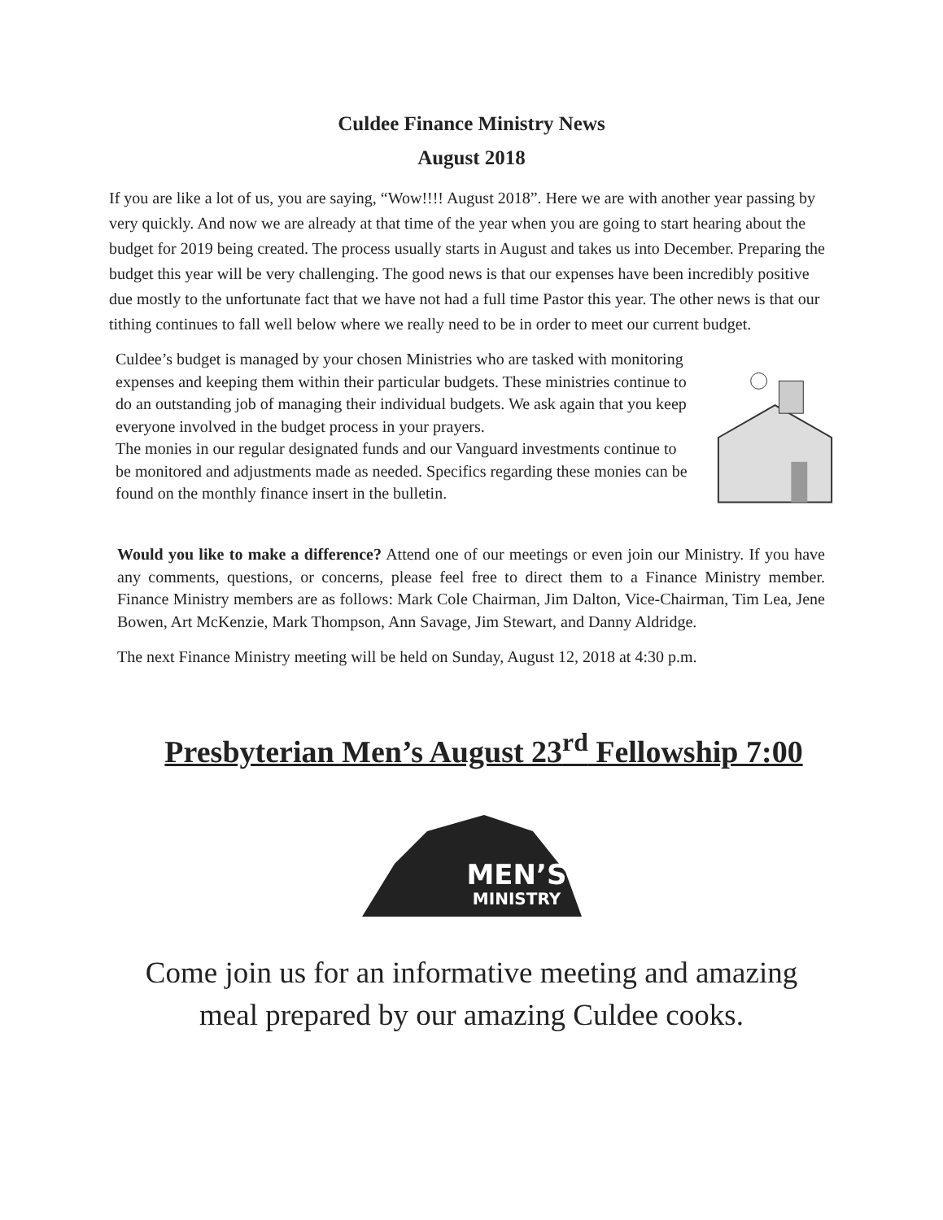Culdee Finance Ministry News
August 2018
If you are like a lot of us, you are saying, “Wow!!!! August 2018”. Here we are with another year passing by very quickly. And now we are already at that time of the year when you are going to start hearing about the budget for 2019 being created. The process usually starts in August and takes us into December. Preparing the budget this year will be very challenging. The good news is that our expenses have been incredibly positive due mostly to the unfortunate fact that we have not had a full time Pastor this year. The other news is that our tithing continues to fall well below where we really need to be in order to meet our current budget.
Culdee’s budget is managed by your chosen Ministries who are tasked with monitoring expenses and keeping them within their particular budgets. These ministries continue to do an outstanding job of managing their individual budgets. We ask again that you keep everyone involved in the budget process in your prayers.
The monies in our regular designated funds and our Vanguard investments continue to be monitored and adjustments made as needed. Specifics regarding these monies can be found on the monthly finance insert in the bulletin.
Would you like to make a difference? Attend one of our meetings or even join our Ministry. If you have any comments, questions, or concerns, please feel free to direct them to a Finance Ministry member. Finance Ministry members are as follows: Mark Cole Chairman, Jim Dalton, Vice-Chairman, Tim Lea, Jene Bowen, Art McKenzie, Mark Thompson, Ann Savage, Jim Stewart, and Danny Aldridge.
The next Finance Ministry meeting will be held on Sunday, August 12, 2018 at 4:30 p.m.
Presbyterian Men’s August 23<sup>rd</sup> Fellowship 7:00
MEN’S
MINISTRY
Come join us for an informative meeting and amazing
meal prepared by our amazing Culdee cooks.